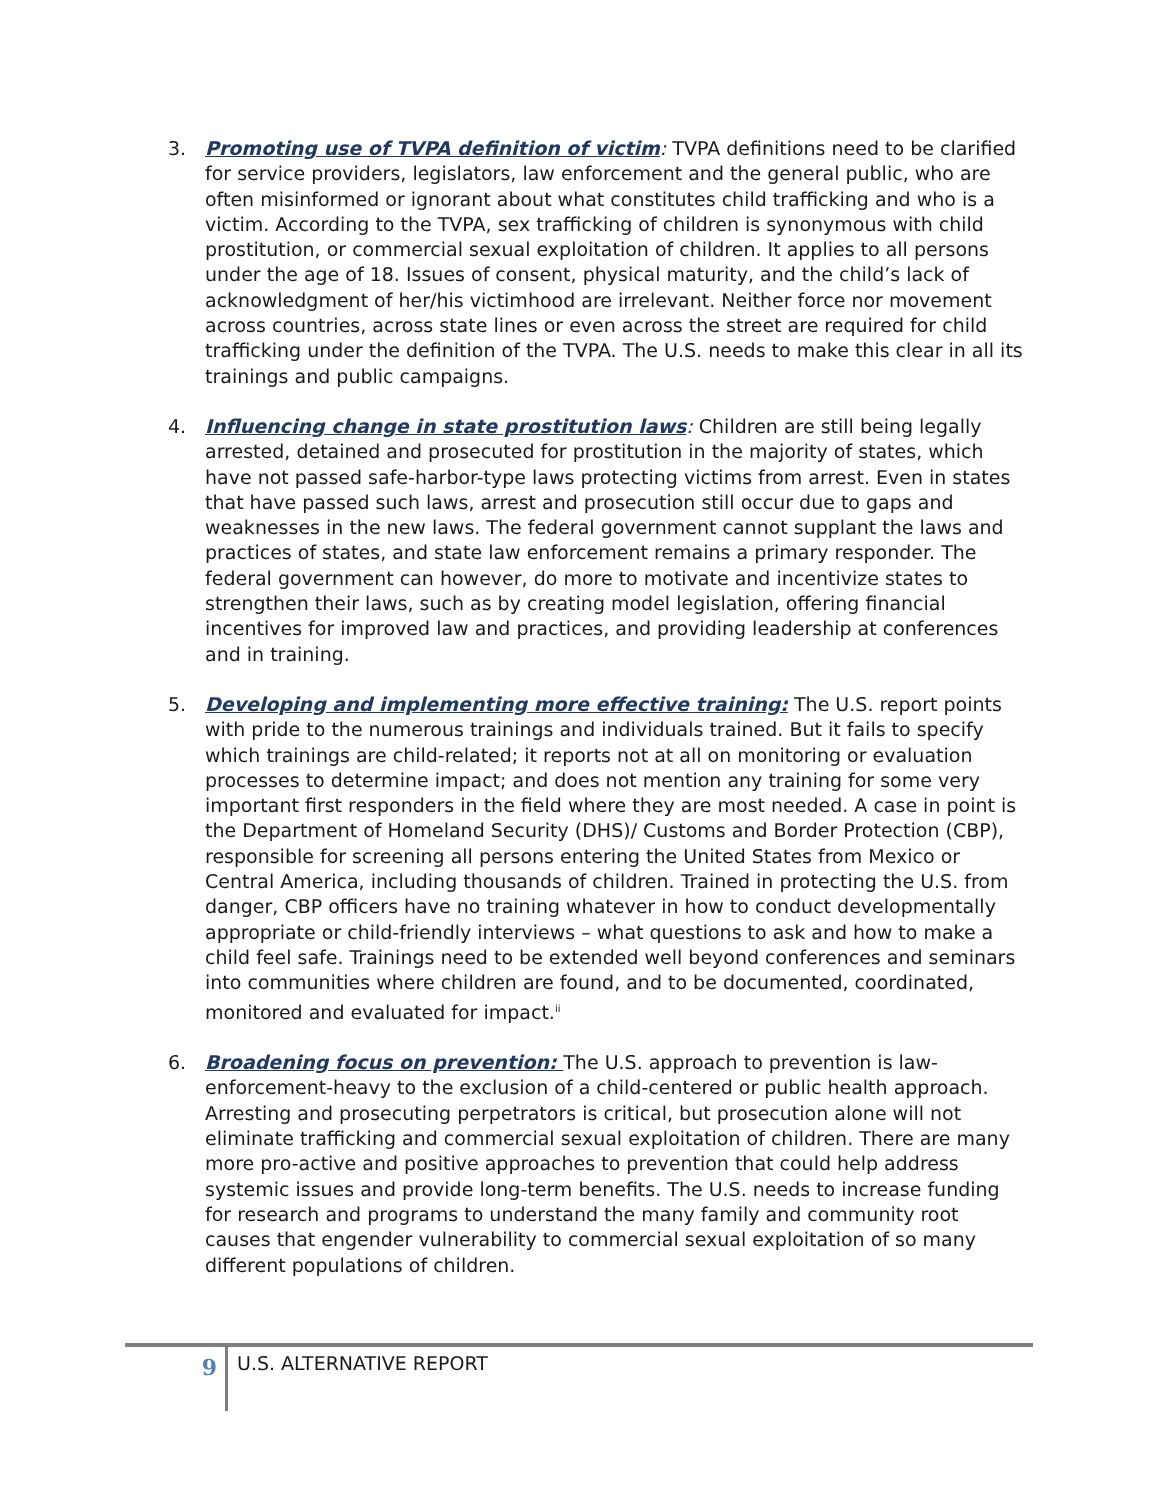3. Promoting use of TVPA definition of victim: TVPA definitions need to be clarified for service providers, legislators, law enforcement and the general public, who are often misinformed or ignorant about what constitutes child trafficking and who is a victim. According to the TVPA, sex trafficking of children is synonymous with child prostitution, or commercial sexual exploitation of children. It applies to all persons under the age of 18. Issues of consent, physical maturity, and the child’s lack of acknowledgment of her/his victimhood are irrelevant. Neither force nor movement across countries, across state lines or even across the street are required for child trafficking under the definition of the TVPA. The U.S. needs to make this clear in all its trainings and public campaigns.
4. Influencing change in state prostitution laws: Children are still being legally arrested, detained and prosecuted for prostitution in the majority of states, which have not passed safe-harbor-type laws protecting victims from arrest. Even in states that have passed such laws, arrest and prosecution still occur due to gaps and weaknesses in the new laws. The federal government cannot supplant the laws and practices of states, and state law enforcement remains a primary responder. The federal government can however, do more to motivate and incentivize states to strengthen their laws, such as by creating model legislation, offering financial incentives for improved law and practices, and providing leadership at conferences and in training.
5. Developing and implementing more effective training: The U.S. report points with pride to the numerous trainings and individuals trained. But it fails to specify which trainings are child-related; it reports not at all on monitoring or evaluation processes to determine impact; and does not mention any training for some very important first responders in the field where they are most needed. A case in point is the Department of Homeland Security (DHS)/ Customs and Border Protection (CBP), responsible for screening all persons entering the United States from Mexico or Central America, including thousands of children. Trained in protecting the U.S. from danger, CBP officers have no training whatever in how to conduct developmentally appropriate or child-friendly interviews – what questions to ask and how to make a child feel safe. Trainings need to be extended well beyond conferences and seminars into communities where children are found, and to be documented, coordinated, monitored and evaluated for impact.<sup>ii</sup>
6. Broadening focus on prevention: The U.S. approach to prevention is law-enforcement-heavy to the exclusion of a child-centered or public health approach. Arresting and prosecuting perpetrators is critical, but prosecution alone will not eliminate trafficking and commercial sexual exploitation of children. There are many more pro-active and positive approaches to prevention that could help address systemic issues and provide long-term benefits. The U.S. needs to increase funding for research and programs to understand the many family and community root causes that engender vulnerability to commercial sexual exploitation of so many different populations of children.
9
U.S. ALTERNATIVE REPORT